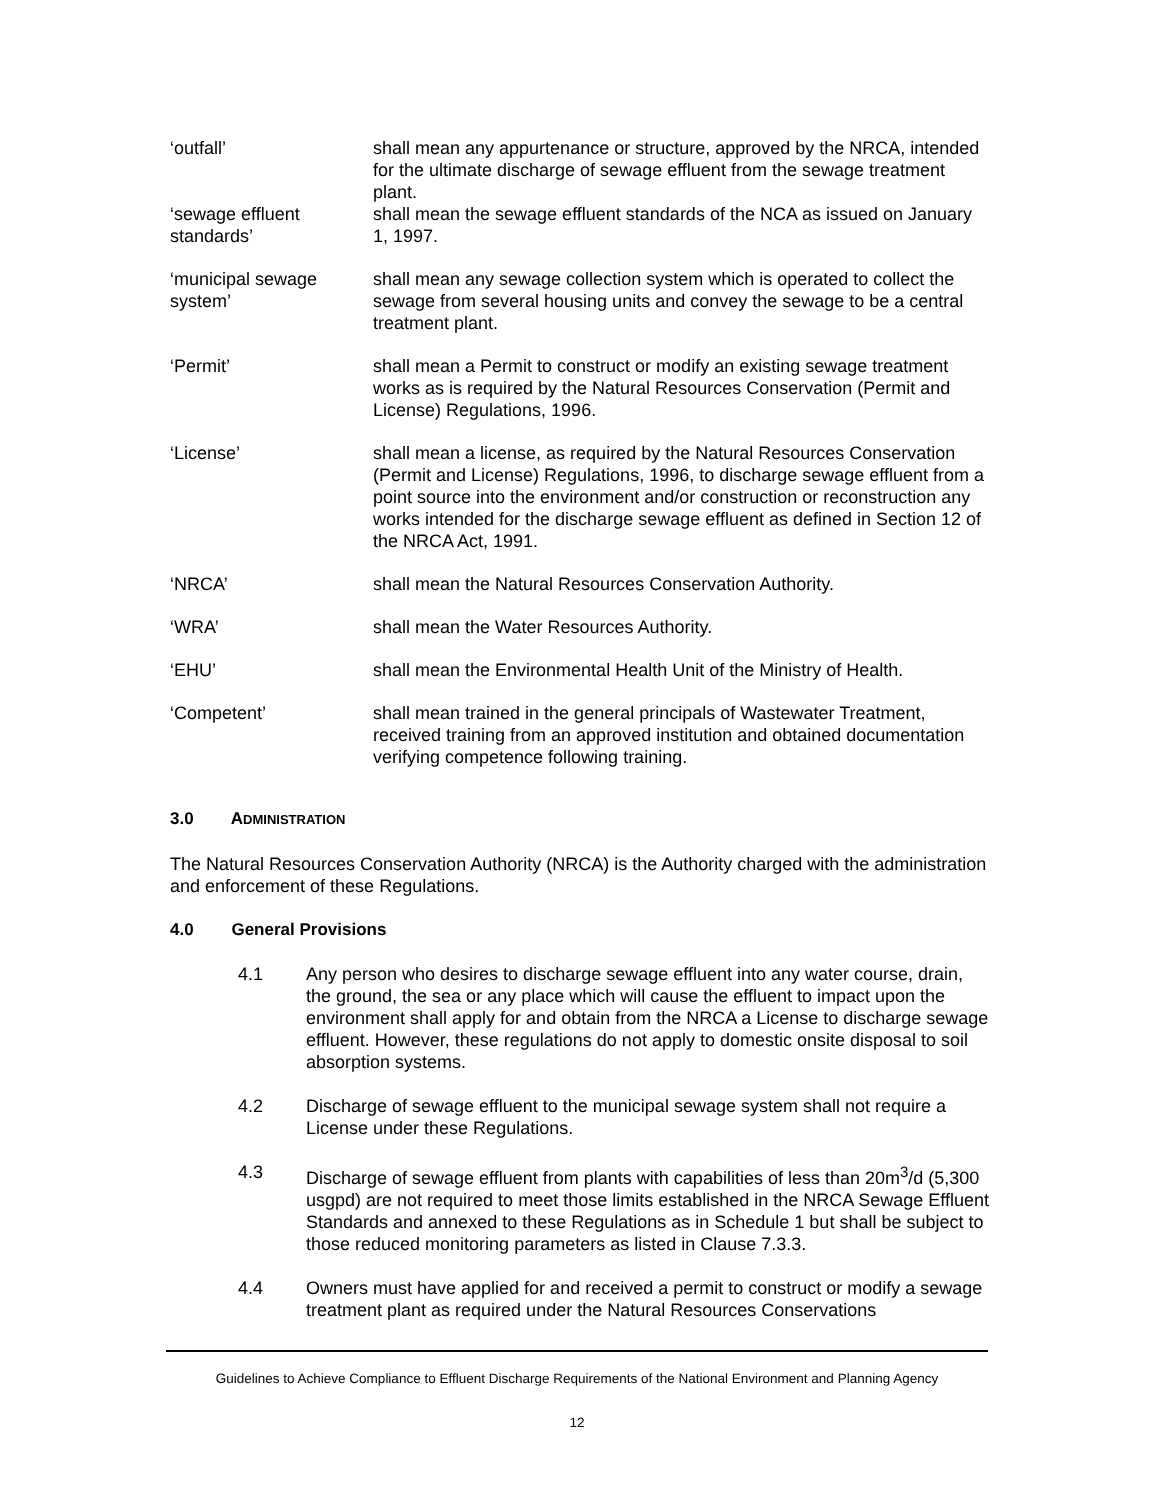‘outfall’ shall mean any appurtenance or structure, approved by the NRCA, intended for the ultimate discharge of sewage effluent from the sewage treatment plant.
‘sewage effluent standards’
shall mean the sewage effluent standards of the NCA as issued on January 1, 1997.
‘municipal sewage system’
shall mean any sewage collection system which is operated to collect the sewage from several housing units and convey the sewage to be a central treatment plant.
‘Permit’ shall mean a Permit to construct or modify an existing sewage treatment works as is required by the Natural Resources Conservation (Permit and License) Regulations, 1996.
‘License’ shall mean a license, as required by the Natural Resources Conservation (Permit and License) Regulations, 1996, to discharge sewage effluent from a point source into the environment and/or construction or reconstruction any works intended for the discharge sewage effluent as defined in Section 12 of the NRCA Act, 1991.
‘NRCA’ shall mean the Natural Resources Conservation Authority.
‘WRA’ shall mean the Water Resources Authority.
‘EHU’ shall mean the Environmental Health Unit of the Ministry of Health.
‘Competent’ shall mean trained in the general principals of Wastewater Treatment, received training from an approved institution and obtained documentation verifying competence following training.
3.0 ADMINISTRATION
The Natural Resources Conservation Authority (NRCA) is the Authority charged with the administration and enforcement of these Regulations.
4.0 General Provisions
4.1 Any person who desires to discharge sewage effluent into any water course, drain, the ground, the sea or any place which will cause the effluent to impact upon the environment shall apply for and obtain from the NRCA a License to discharge sewage effluent. However, these regulations do not apply to domestic onsite disposal to soil absorption systems.
4.2 Discharge of sewage effluent to the municipal sewage system shall not require a License under these Regulations.
4.3 Discharge of sewage effluent from plants with capabilities of less than 20m<sup>3</sup>/d (5,300 usgpd) are not required to meet those limits established in the NRCA Sewage Effluent Standards and annexed to these Regulations as in Schedule 1 but shall be subject to those reduced monitoring parameters as listed in Clause 7.3.3.
4.4 Owners must have applied for and received a permit to construct or modify a sewage treatment plant as required under the Natural Resources Conservations
Guidelines to Achieve Compliance to Effluent Discharge Requirements of the National Environment and Planning Agency
12